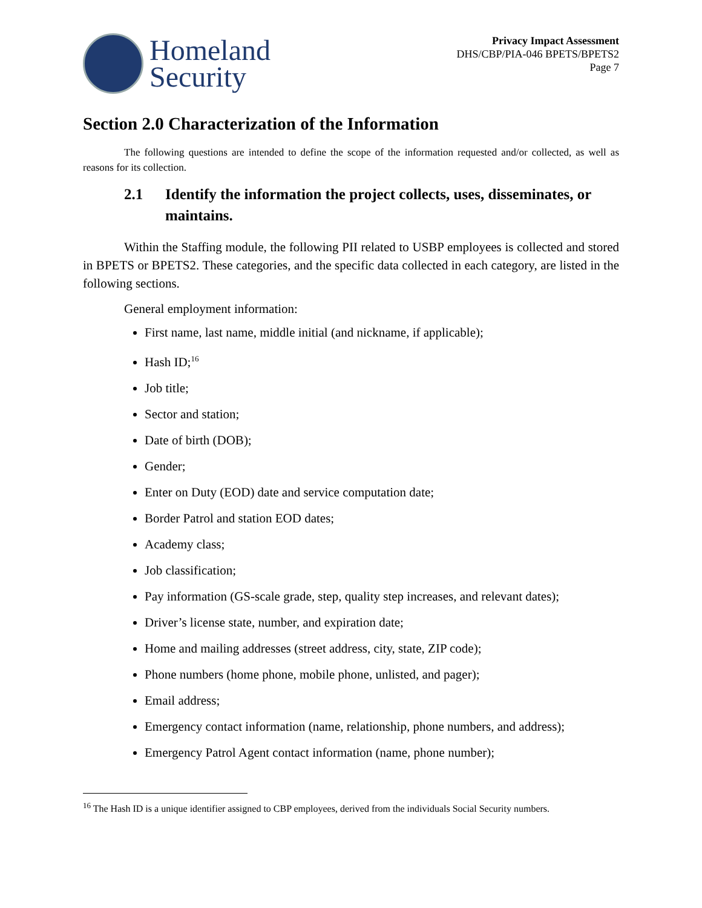Homeland
Security
Privacy Impact Assessment
DHS/CBP/PIA-046 BPETS/BPETS2
Page 7
Section 2.0 Characterization of the Information
The following questions are intended to define the scope of the information requested and/or collected, as well as reasons for its collection.
2.1 Identify the information the project collects, uses, disseminates, or maintains.
Within the Staffing module, the following PII related to USBP employees is collected and stored in BPETS or BPETS2. These categories, and the specific data collected in each category, are listed in the following sections.
General employment information:
First name, last name, middle initial (and nickname, if applicable);
Hash ID;<sup>16</sup>
Job title;
Sector and station;
Date of birth (DOB);
Gender;
Enter on Duty (EOD) date and service computation date;
Border Patrol and station EOD dates;
Academy class;
Job classification;
Pay information (GS-scale grade, step, quality step increases, and relevant dates);
Driver’s license state, number, and expiration date;
Home and mailing addresses (street address, city, state, ZIP code);
Phone numbers (home phone, mobile phone, unlisted, and pager);
Email address;
Emergency contact information (name, relationship, phone numbers, and address);
Emergency Patrol Agent contact information (name, phone number);
<sup>16</sup> The Hash ID is a unique identifier assigned to CBP employees, derived from the individuals Social Security numbers.